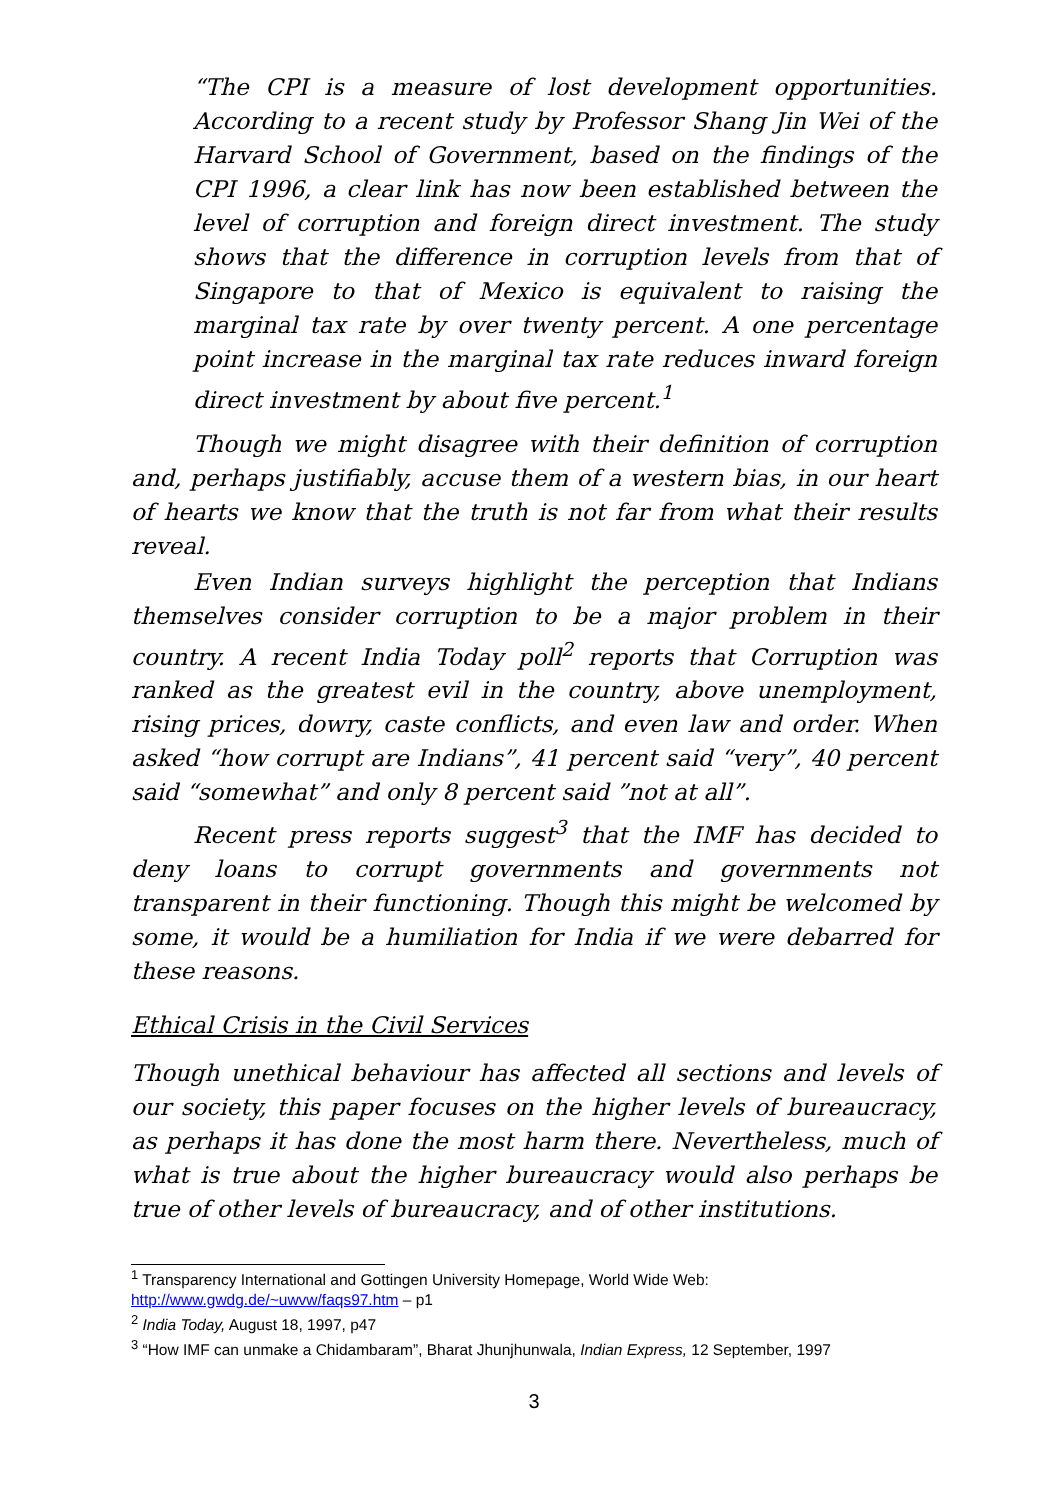“The CPI is a measure of lost development opportunities. According to a recent study by Professor Shang Jin Wei of the Harvard School of Government, based on the findings of the CPI 1996, a clear link has now been established between the level of corruption and foreign direct investment. The study shows that the difference in corruption levels from that of Singapore to that of Mexico is equivalent to raising the marginal tax rate by over twenty percent. A one percentage point increase in the marginal tax rate reduces inward foreign direct investment by about five percent.<sup>1</sup>
Though we might disagree with their definition of corruption and, perhaps justifiably, accuse them of a western bias, in our heart of hearts we know that the truth is not far from what their results reveal.
Even Indian surveys highlight the perception that Indians themselves consider corruption to be a major problem in their country. A recent India Today poll<sup>2</sup> reports that Corruption was ranked as the greatest evil in the country, above unemployment, rising prices, dowry, caste conflicts, and even law and order. When asked “how corrupt are Indians”, 41 percent said “very”, 40 percent said “somewhat” and only 8 percent said ”not at all”.
Recent press reports suggest<sup>3</sup> that the IMF has decided to deny loans to corrupt governments and governments not transparent in their functioning. Though this might be welcomed by some, it would be a humiliation for India if we were debarred for these reasons.
Ethical Crisis in the Civil Services
Though unethical behaviour has affected all sections and levels of our society, this paper focuses on the higher levels of bureaucracy, as perhaps it has done the most harm there. Nevertheless, much of what is true about the higher bureaucracy would also perhaps be true of other levels of bureaucracy, and of other institutions.
<sup>1</sup> Transparency International and Gottingen University Homepage, World Wide Web: http://www.gwdg.de/~uwvw/faqs97.htm – p1
<sup>2</sup> India Today, August 18, 1997, p47
<sup>3</sup> “How IMF can unmake a Chidambaram”, Bharat Jhunjhunwala, Indian Express, 12 September, 1997
3